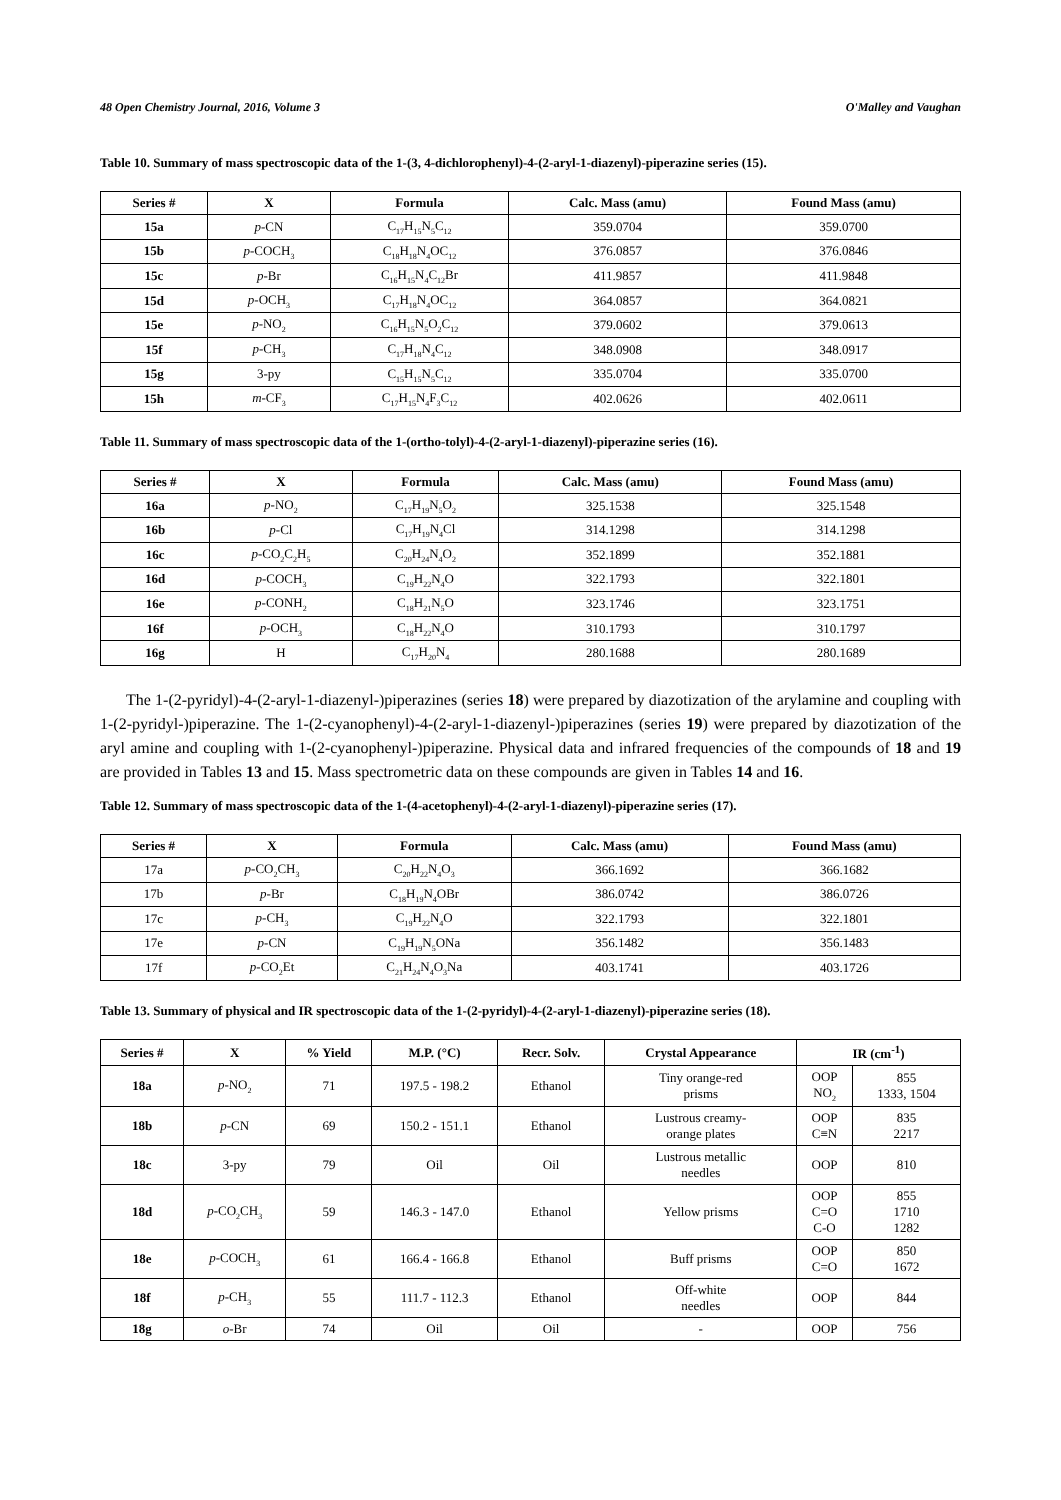48 Open Chemistry Journal, 2016, Volume 3 O'Malley and Vaughan
Table 10. Summary of mass spectroscopic data of the 1-(3, 4-dichlorophenyl)-4-(2-aryl-1-diazenyl)-piperazine series (15).
| Series # | X | Formula | Calc. Mass (amu) | Found Mass (amu) |
| --- | --- | --- | --- | --- |
| 15a | p -CN | C<sub>17</sub>H<sub>15</sub>N<sub>5</sub>C<sub>12</sub> | 359.0704 | 359.0700 |
| 15b | p -COCH<sub>3</sub> | C<sub>18</sub>H<sub>18</sub>N<sub>4</sub>OC<sub>12</sub> | 376.0857 | 376.0846 |
| 15c | p -Br | C<sub>16</sub>H<sub>15</sub>N<sub>4</sub>C<sub>12</sub>Br | 411.9857 | 411.9848 |
| 15d | p -OCH<sub>3</sub> | C<sub>17</sub>H<sub>18</sub>N<sub>4</sub>OC<sub>12</sub> | 364.0857 | 364.0821 |
| 15e | p -NO<sub>2</sub> | C<sub>16</sub>H<sub>15</sub>N<sub>5</sub>O<sub>2</sub>C<sub>12</sub> | 379.0602 | 379.0613 |
| 15f | p -CH<sub>3</sub> | C<sub>17</sub>H<sub>18</sub>N<sub>4</sub>C<sub>12</sub> | 348.0908 | 348.0917 |
| 15g | 3-py | C<sub>15</sub>H<sub>15</sub>N<sub>5</sub>C<sub>12</sub> | 335.0704 | 335.0700 |
| 15h | m -CF<sub>3</sub> | C<sub>17</sub>H<sub>15</sub>N<sub>4</sub>F<sub>3</sub>C<sub>12</sub> | 402.0626 | 402.0611 |
Table 11. Summary of mass spectroscopic data of the 1-(ortho-tolyl)-4-(2-aryl-1-diazenyl)-piperazine series (16).
| Series # | X | Formula | Calc. Mass (amu) | Found Mass (amu) |
| --- | --- | --- | --- | --- |
| 16a | p -NO<sub>2</sub> | C<sub>17</sub>H<sub>19</sub>N<sub>5</sub>O<sub>2</sub> | 325.1538 | 325.1548 |
| 16b | p -Cl | C<sub>17</sub>H<sub>19</sub>N<sub>4</sub>Cl | 314.1298 | 314.1298 |
| 16c | p -CO<sub>2</sub>C<sub>2</sub>H<sub>5</sub> | C<sub>20</sub>H<sub>24</sub>N<sub>4</sub>O<sub>2</sub> | 352.1899 | 352.1881 |
| 16d | p -COCH<sub>3</sub> | C<sub>19</sub>H<sub>22</sub>N<sub>4</sub>O | 322.1793 | 322.1801 |
| 16e | p -CONH<sub>2</sub> | C<sub>18</sub>H<sub>21</sub>N<sub>5</sub>O | 323.1746 | 323.1751 |
| 16f | p -OCH<sub>3</sub> | C<sub>18</sub>H<sub>22</sub>N<sub>4</sub>O | 310.1793 | 310.1797 |
| 16g | H | C<sub>17</sub>H<sub>20</sub>N<sub>4</sub> | 280.1688 | 280.1689 |
The 1-(2-pyridyl)-4-(2-aryl-1-diazenyl-)piperazines (series 18) were prepared by diazotization of the arylamine and coupling with 1-(2-pyridyl-)piperazine. The 1-(2-cyanophenyl)-4-(2-aryl-1-diazenyl-)piperazines (series 19) were prepared by diazotization of the aryl amine and coupling with 1-(2-cyanophenyl-)piperazine. Physical data and infrared frequencies of the compounds of 18 and 19 are provided in Tables 13 and 15. Mass spectrometric data on these compounds are given in Tables 14 and 16.
Table 12. Summary of mass spectroscopic data of the 1-(4-acetophenyl)-4-(2-aryl-1-diazenyl)-piperazine series (17).
| Series # | X | Formula | Calc. Mass (amu) | Found Mass (amu) |
| --- | --- | --- | --- | --- |
| 17a | p -CO<sub>2</sub>CH<sub>3</sub> | C<sub>20</sub>H<sub>22</sub>N<sub>4</sub>O<sub>3</sub> | 366.1692 | 366.1682 |
| 17b | p -Br | C<sub>18</sub>H<sub>19</sub>N<sub>4</sub>OBr | 386.0742 | 386.0726 |
| 17c | p -CH<sub>3</sub> | C<sub>19</sub>H<sub>22</sub>N<sub>4</sub>O | 322.1793 | 322.1801 |
| 17e | p -CN | C<sub>19</sub>H<sub>19</sub>N<sub>5</sub>ONa | 356.1482 | 356.1483 |
| 17f | p -CO<sub>2</sub>Et | C<sub>21</sub>H<sub>24</sub>N<sub>4</sub>O<sub>3</sub>Na | 403.1741 | 403.1726 |
Table 13. Summary of physical and IR spectroscopic data of the 1-(2-pyridyl)-4-(2-aryl-1-diazenyl)-piperazine series (18).
| Series # | X | % Yield | M.P. (°C) | Recr. Solv. | Crystal Appearance | IR (cm<sup>-1</sup>) | |
| --- | --- | --- | --- | --- | --- | --- | --- |
| 18a | p -NO<sub>2</sub> | 71 | 197.5 - 198.2 | Ethanol | Tiny orange-red prisms | OOP NO<sub>2</sub> | 855 1333, 1504 |
| 18b | p -CN | 69 | 150.2 - 151.1 | Ethanol | Lustrous creamy- orange plates | OOP C≡N | 835 2217 |
| 18c | 3-py | 79 | Oil | Oil | Lustrous metallic needles | OOP | 810 |
| 18d | p -CO<sub>2</sub>CH<sub>3</sub> | 59 | 146.3 - 147.0 | Ethanol | Yellow prisms | OOP C=O C-O | 855 1710 1282 |
| 18e | p -COCH<sub>3</sub> | 61 | 166.4 - 166.8 | Ethanol | Buff prisms | OOP C=O | 850 1672 |
| 18f | p -CH<sub>3</sub> | 55 | 111.7 - 112.3 | Ethanol | Off-white needles | OOP | 844 |
| 18g | o -Br | 74 | Oil | Oil | - | OOP | 756 |